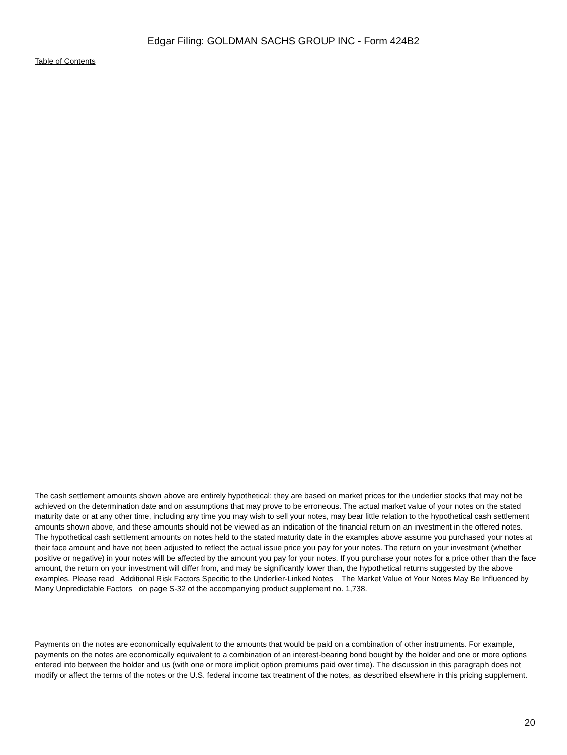Edgar Filing: GOLDMAN SACHS GROUP INC - Form 424B2
Table of Contents
The cash settlement amounts shown above are entirely hypothetical; they are based on market prices for the underlier stocks that may not be achieved on the determination date and on assumptions that may prove to be erroneous. The actual market value of your notes on the stated maturity date or at any other time, including any time you may wish to sell your notes, may bear little relation to the hypothetical cash settlement amounts shown above, and these amounts should not be viewed as an indication of the financial return on an investment in the offered notes. The hypothetical cash settlement amounts on notes held to the stated maturity date in the examples above assume you purchased your notes at their face amount and have not been adjusted to reflect the actual issue price you pay for your notes. The return on your investment (whether positive or negative) in your notes will be affected by the amount you pay for your notes. If you purchase your notes for a price other than the face amount, the return on your investment will differ from, and may be significantly lower than, the hypothetical returns suggested by the above examples. Please read Additional Risk Factors Specific to the Underlier-Linked Notes The Market Value of Your Notes May Be Influenced by Many Unpredictable Factors on page S-32 of the accompanying product supplement no. 1,738.
Payments on the notes are economically equivalent to the amounts that would be paid on a combination of other instruments. For example, payments on the notes are economically equivalent to a combination of an interest-bearing bond bought by the holder and one or more options entered into between the holder and us (with one or more implicit option premiums paid over time). The discussion in this paragraph does not modify or affect the terms of the notes or the U.S. federal income tax treatment of the notes, as described elsewhere in this pricing supplement.
20